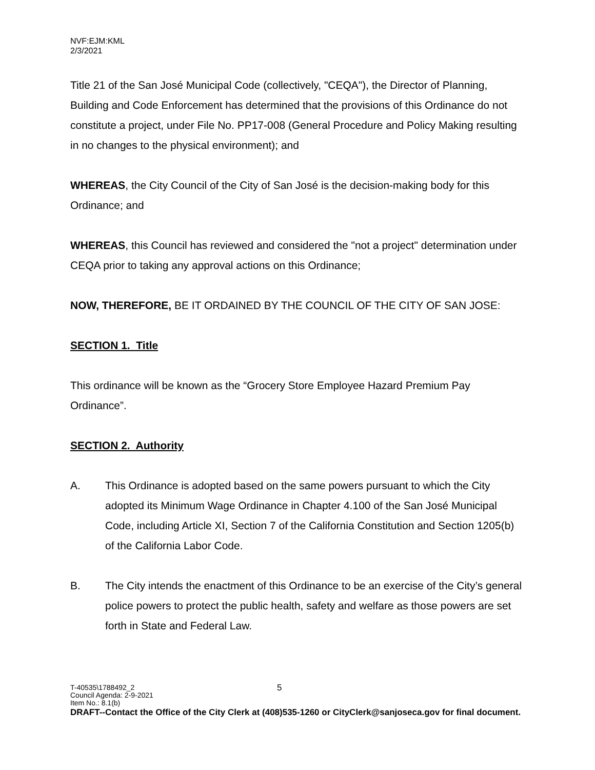NVF:EJM:KML
2/3/2021
Title 21 of the San José Municipal Code (collectively, "CEQA"), the Director of Planning, Building and Code Enforcement has determined that the provisions of this Ordinance do not constitute a project, under File No. PP17-008 (General Procedure and Policy Making resulting in no changes to the physical environment); and
WHEREAS, the City Council of the City of San José is the decision-making body for this Ordinance; and
WHEREAS, this Council has reviewed and considered the "not a project" determination under CEQA prior to taking any approval actions on this Ordinance;
NOW, THEREFORE, BE IT ORDAINED BY THE COUNCIL OF THE CITY OF SAN JOSE:
SECTION 1. Title
This ordinance will be known as the “Grocery Store Employee Hazard Premium Pay Ordinance”.
SECTION 2. Authority
A. This Ordinance is adopted based on the same powers pursuant to which the City adopted its Minimum Wage Ordinance in Chapter 4.100 of the San José Municipal Code, including Article XI, Section 7 of the California Constitution and Section 1205(b) of the California Labor Code.
B. The City intends the enactment of this Ordinance to be an exercise of the City’s general police powers to protect the public health, safety and welfare as those powers are set forth in State and Federal Law.
T-40535\1788492_2 5
Council Agenda: 2-9-2021
Item No.: 8.1(b)
DRAFT--Contact the Office of the City Clerk at (408)535-1260 or CityClerk@sanjoseca.gov for final document.